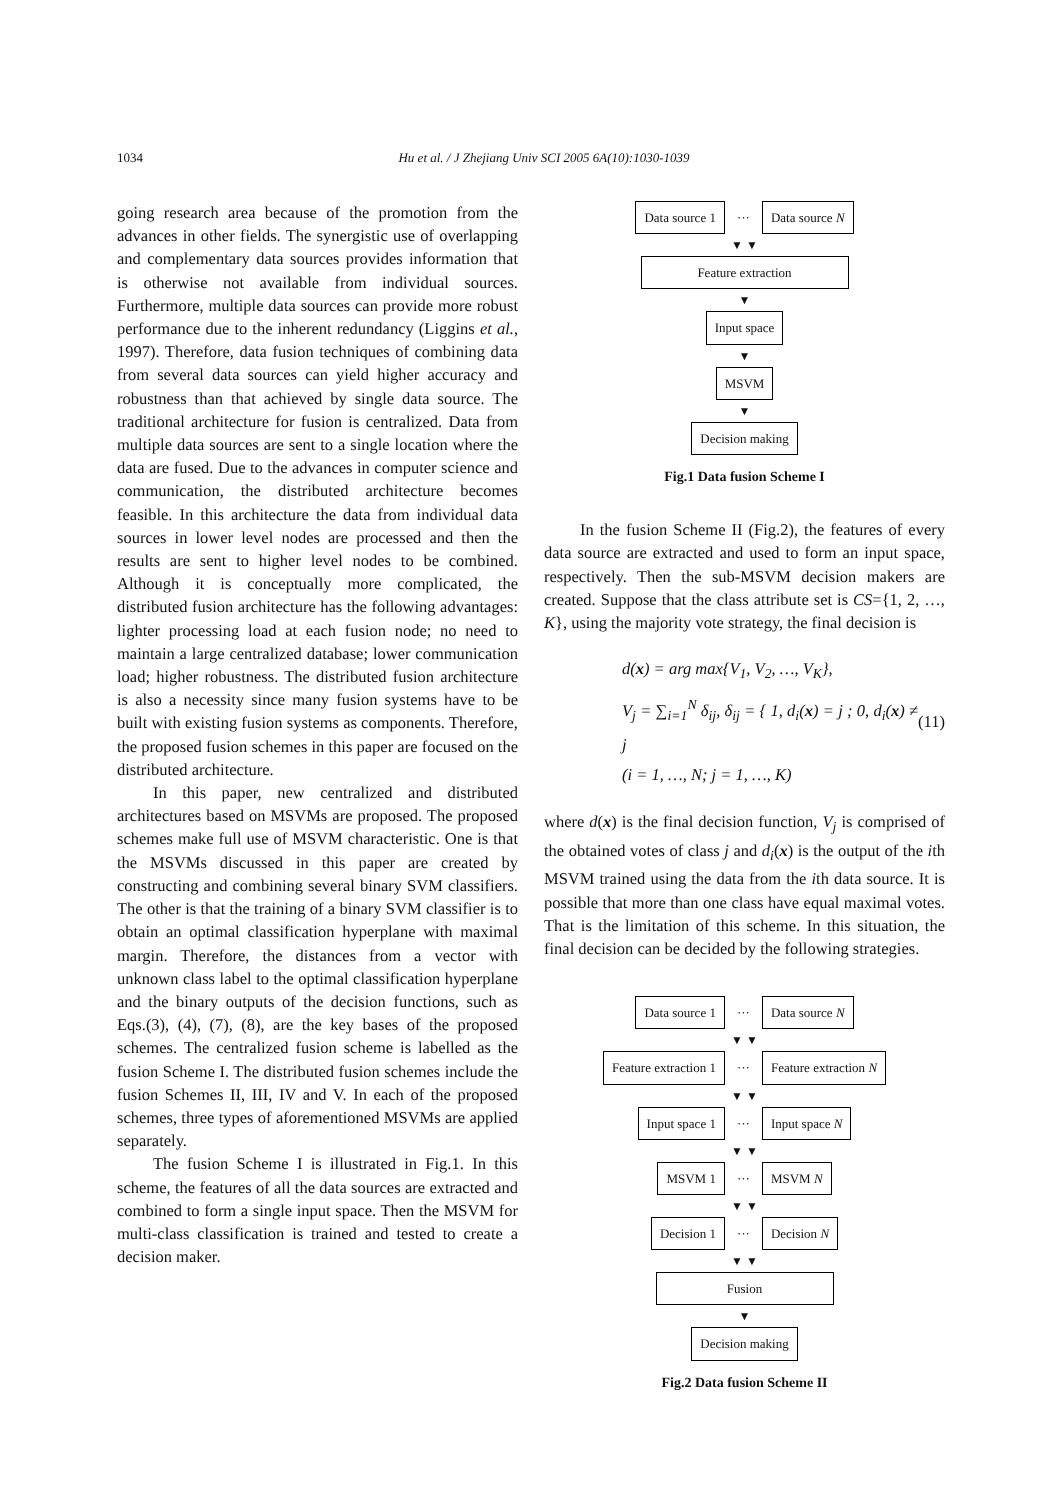1034 Hu et al. / J Zhejiang Univ SCI 2005 6A(10):1030-1039
going research area because of the promotion from the advances in other fields. The synergistic use of overlapping and complementary data sources provides information that is otherwise not available from individual sources. Furthermore, multiple data sources can provide more robust performance due to the inherent redundancy (Liggins et al., 1997). Therefore, data fusion techniques of combining data from several data sources can yield higher accuracy and robustness than that achieved by single data source. The traditional architecture for fusion is centralized. Data from multiple data sources are sent to a single location where the data are fused. Due to the advances in computer science and communication, the distributed architecture becomes feasible. In this architecture the data from individual data sources in lower level nodes are processed and then the results are sent to higher level nodes to be combined. Although it is conceptually more complicated, the distributed fusion architecture has the following advantages: lighter processing load at each fusion node; no need to maintain a large centralized database; lower communication load; higher robustness. The distributed fusion architecture is also a necessity since many fusion systems have to be built with existing fusion systems as components. Therefore, the proposed fusion schemes in this paper are focused on the distributed architecture.
In this paper, new centralized and distributed architectures based on MSVMs are proposed. The proposed schemes make full use of MSVM characteristic. One is that the MSVMs discussed in this paper are created by constructing and combining several binary SVM classifiers. The other is that the training of a binary SVM classifier is to obtain an optimal classification hyperplane with maximal margin. Therefore, the distances from a vector with unknown class label to the optimal classification hyperplane and the binary outputs of the decision functions, such as Eqs.(3), (4), (7), (8), are the key bases of the proposed schemes. The centralized fusion scheme is labelled as the fusion Scheme I. The distributed fusion schemes include the fusion Schemes II, III, IV and V. In each of the proposed schemes, three types of aforementioned MSVMs are applied separately.
The fusion Scheme I is illustrated in Fig.1. In this scheme, the features of all the data sources are extracted and combined to form a single input space. Then the MSVM for multi-class classification is trained and tested to create a decision maker.
Data source 1 ··· Data source N
▼ ▼
Feature extraction
▼
Input space
▼
MSVM
▼
Decision making
Fig.1 Data fusion Scheme I
In the fusion Scheme II (Fig.2), the features of every data source are extracted and used to form an input space, respectively. Then the sub-MSVM decision makers are created. Suppose that the class attribute set is CS={1, 2, …, K}, using the majority vote strategy, the final decision is
d(x) = arg max{V<sub>1</sub>, V<sub>2</sub>, …, V<sub>K</sub>},
V<sub>j</sub> = ∑<sub>i=1</sub><sup>N</sup> δ<sub>ij</sub>, δ<sub>ij</sub> = { 1, d<sub>i</sub>(x) = j ; 0, d<sub>i</sub>(x) ≠ j
(i = 1, …, N; j = 1, …, K)
(11)
where d(x) is the final decision function, V<sub>j</sub> is comprised of the obtained votes of class j and d<sub>i</sub>(x) is the output of the ith MSVM trained using the data from the ith data source. It is possible that more than one class have equal maximal votes. That is the limitation of this scheme. In this situation, the final decision can be decided by the following strategies.
Data source 1 ··· Data source N
▼ ▼
Feature extraction 1 ··· Feature extraction N
▼ ▼
Input space 1 ··· Input space N
▼ ▼
MSVM 1 ··· MSVM N
▼ ▼
Decision 1 ··· Decision N
▼ ▼
Fusion
▼
Decision making
Fig.2 Data fusion Scheme II